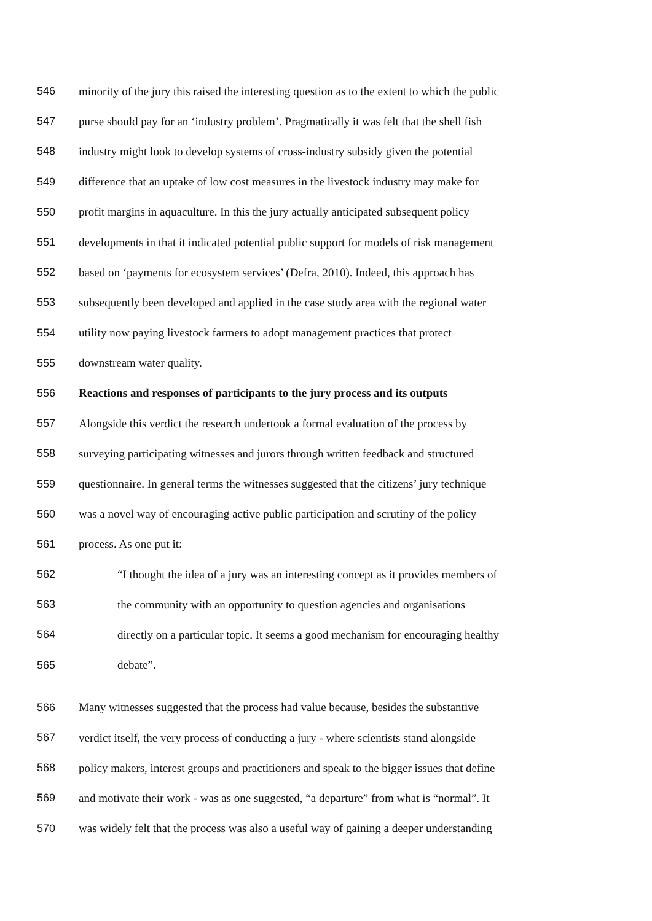546 minority of the jury this raised the interesting question as to the extent to which the public
547 purse should pay for an ‘industry problem’. Pragmatically it was felt that the shell fish
548 industry might look to develop systems of cross-industry subsidy given the potential
549 difference that an uptake of low cost measures in the livestock industry may make for
550 profit margins in aquaculture. In this the jury actually anticipated subsequent policy
551 developments in that it indicated potential public support for models of risk management
552 based on ‘payments for ecosystem services’ (Defra, 2010). Indeed, this approach has
553 subsequently been developed and applied in the case study area with the regional water
554 utility now paying livestock farmers to adopt management practices that protect
555 downstream water quality.
556 Reactions and responses of participants to the jury process and its outputs
557 Alongside this verdict the research undertook a formal evaluation of the process by
558 surveying participating witnesses and jurors through written feedback and structured
559 questionnaire. In general terms the witnesses suggested that the citizens’ jury technique
560 was a novel way of encouraging active public participation and scrutiny of the policy
561 process. As one put it:
562 “I thought the idea of a jury was an interesting concept as it provides members of
563 the community with an opportunity to question agencies and organisations
564 directly on a particular topic. It seems a good mechanism for encouraging healthy
565 debate”.
566 Many witnesses suggested that the process had value because, besides the substantive
567 verdict itself, the very process of conducting a jury - where scientists stand alongside
568 policy makers, interest groups and practitioners and speak to the bigger issues that define
569 and motivate their work - was as one suggested, “a departure” from what is “normal”. It
570 was widely felt that the process was also a useful way of gaining a deeper understanding